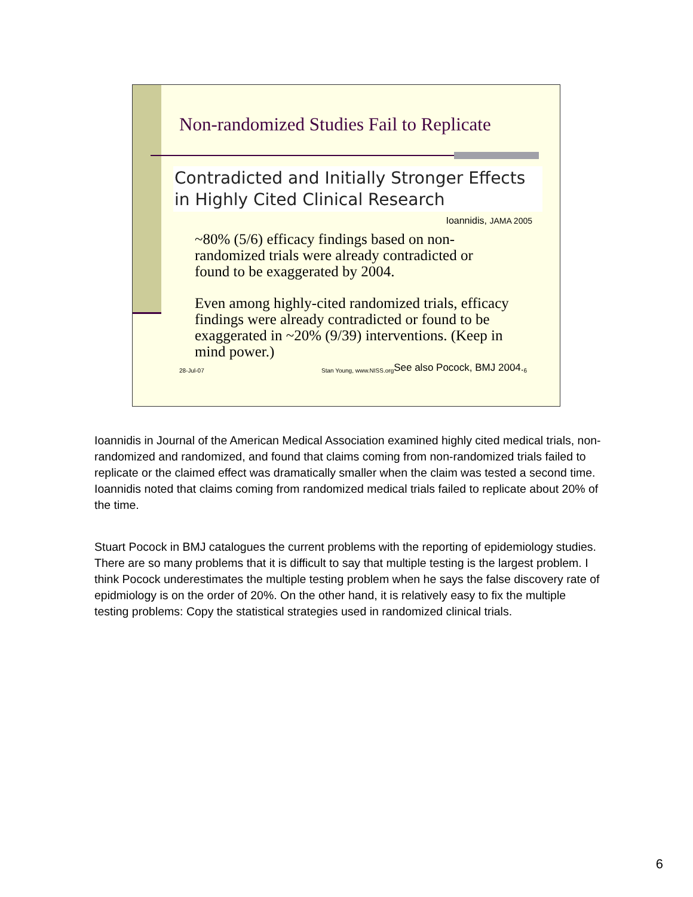Non-randomized Studies Fail to Replicate
Contradicted and Initially Stronger Effects in Highly Cited Clinical Research
Ioannidis, JAMA 2005
~80% (5/6) efficacy findings based on non-randomized trials were already contradicted or found to be exaggerated by 2004.
Even among highly-cited randomized trials, efficacy findings were already contradicted or found to be exaggerated in ~20% (9/39) interventions. (Keep in mind power.)
28-Jul-07 Stan Young, www.NISS.org See also Pocock, BMJ 2004. 6
Ioannidis in Journal of the American Medical Association examined highly cited medical trials, non-randomized and randomized, and found that claims coming from non-randomized trials failed to replicate or the claimed effect was dramatically smaller when the claim was tested a second time. Ioannidis noted that claims coming from randomized medical trials failed to replicate about 20% of the time.
Stuart Pocock in BMJ catalogues the current problems with the reporting of epidemiology studies. There are so many problems that it is difficult to say that multiple testing is the largest problem. I think Pocock underestimates the multiple testing problem when he says the false discovery rate of epidmiology is on the order of 20%. On the other hand, it is relatively easy to fix the multiple testing problems: Copy the statistical strategies used in randomized clinical trials.
6